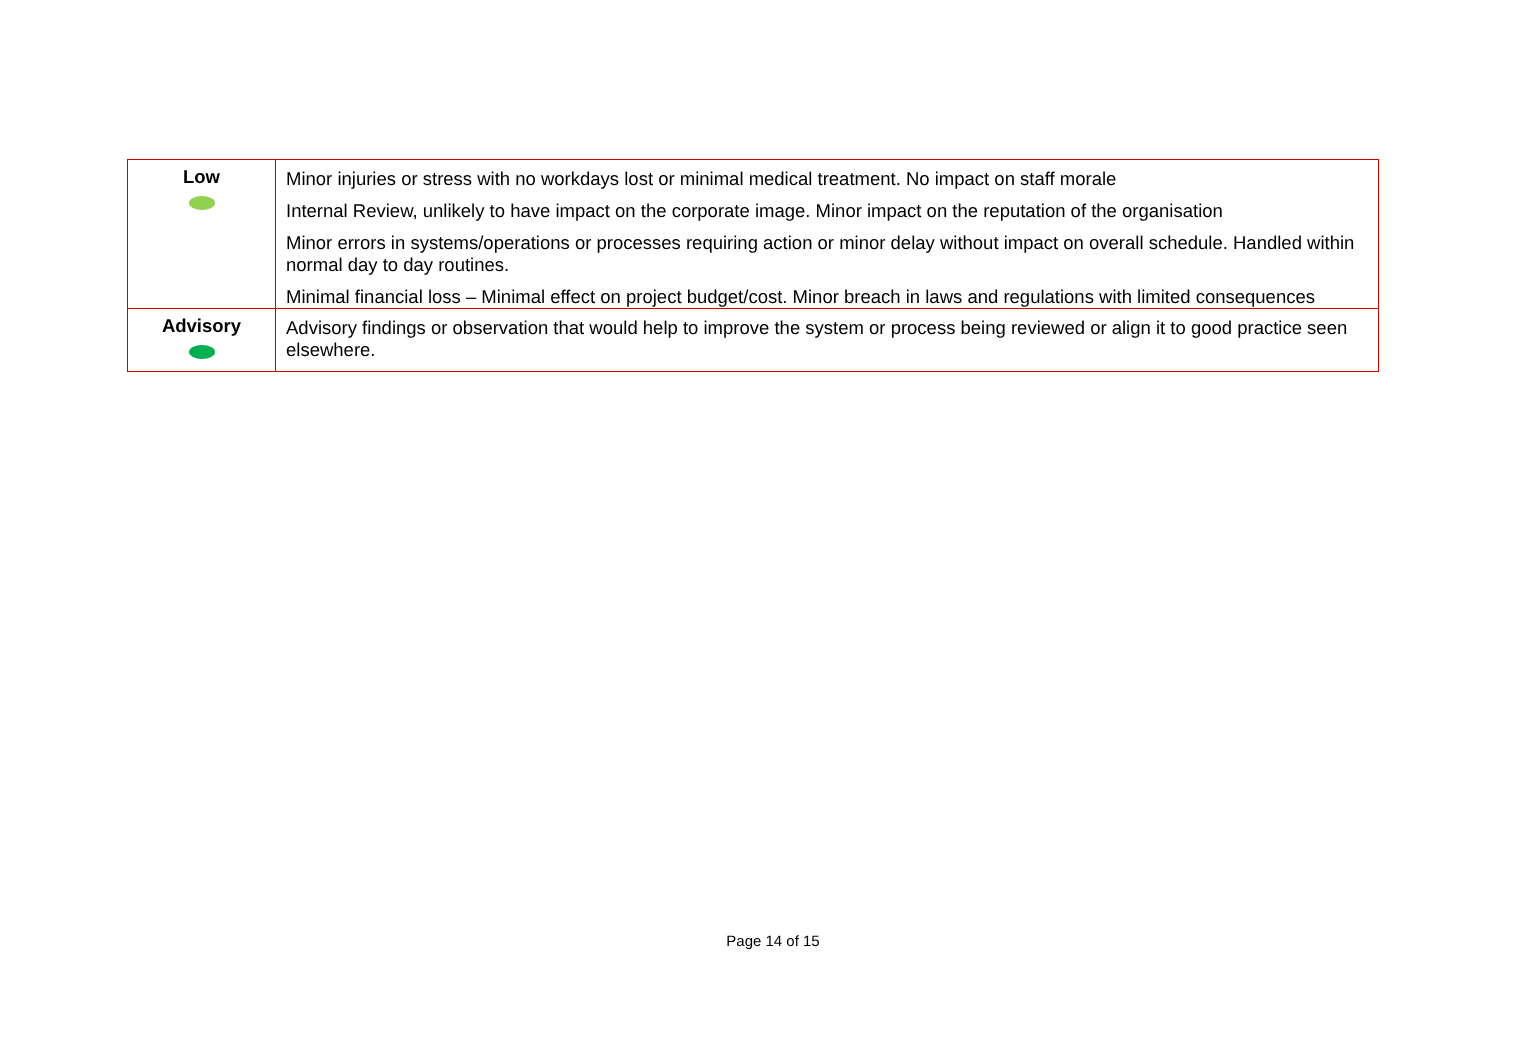| Low | Minor injuries or stress with no workdays lost or minimal medical treatment. No impact on staff morale Internal Review, unlikely to have impact on the corporate image. Minor impact on the reputation of the organisation Minor errors in systems/operations or processes requiring action or minor delay without impact on overall schedule. Handled within normal day to day routines. Minimal financial loss – Minimal effect on project budget/cost. Minor breach in laws and regulations with limited consequences |
| Advisory | Advisory findings or observation that would help to improve the system or process being reviewed or align it to good practice seen elsewhere. |
Page 14 of 15